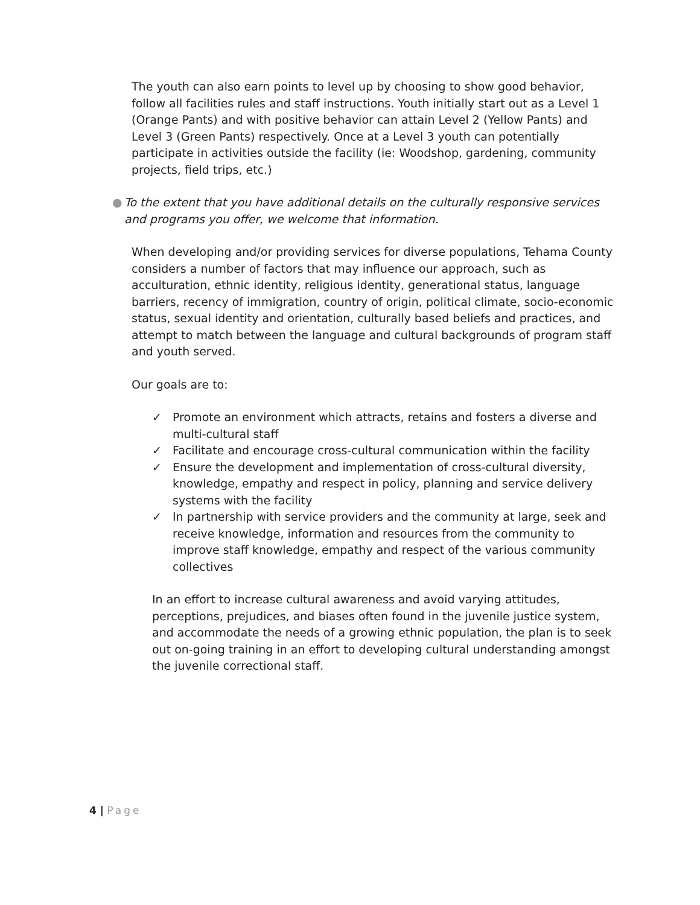The youth can also earn points to level up by choosing to show good behavior, follow all facilities rules and staff instructions. Youth initially start out as a Level 1 (Orange Pants) and with positive behavior can attain Level 2 (Yellow Pants) and Level 3 (Green Pants) respectively. Once at a Level 3 youth can potentially participate in activities outside the facility (ie: Woodshop, gardening, community projects, field trips, etc.)
● To the extent that you have additional details on the culturally responsive services and programs you offer, we welcome that information.
When developing and/or providing services for diverse populations, Tehama County considers a number of factors that may influence our approach, such as acculturation, ethnic identity, religious identity, generational status, language barriers, recency of immigration, country of origin, political climate, socio-economic status, sexual identity and orientation, culturally based beliefs and practices, and attempt to match between the language and cultural backgrounds of program staff and youth served.
Our goals are to:
✓ Promote an environment which attracts, retains and fosters a diverse and multi-cultural staff
✓ Facilitate and encourage cross-cultural communication within the facility
✓ Ensure the development and implementation of cross-cultural diversity, knowledge, empathy and respect in policy, planning and service delivery systems with the facility
✓ In partnership with service providers and the community at large, seek and receive knowledge, information and resources from the community to improve staff knowledge, empathy and respect of the various community collectives
In an effort to increase cultural awareness and avoid varying attitudes, perceptions, prejudices, and biases often found in the juvenile justice system, and accommodate the needs of a growing ethnic population, the plan is to seek out on-going training in an effort to developing cultural understanding amongst the juvenile correctional staff.
4 | Page